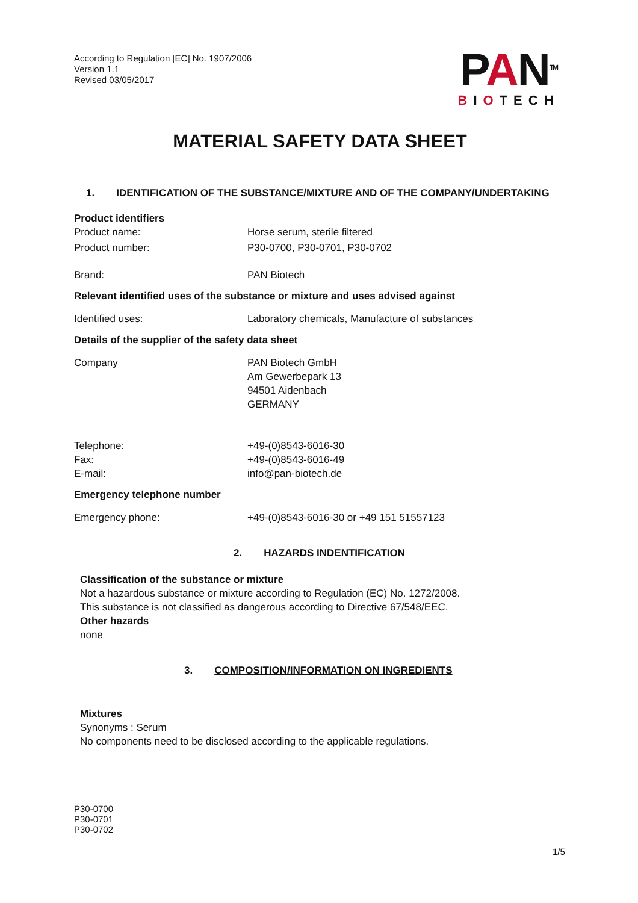According to Regulation [EC] No. 1907/2006
Version 1.1
Revised 03/05/2017
PAN<sup>TM</sup>
BIOTECH
MATERIAL SAFETY DATA SHEET
1. IDENTIFICATION OF THE SUBSTANCE/MIXTURE AND OF THE COMPANY/UNDERTAKING
Product identifiers
Product name: Horse serum, sterile filtered
Product number: P30-0700, P30-0701, P30-0702
Brand: PAN Biotech
Relevant identified uses of the substance or mixture and uses advised against
Identified uses: Laboratory chemicals, Manufacture of substances
Details of the supplier of the safety data sheet
Company PAN Biotech GmbH
Am Gewerbepark 13
94501 Aidenbach
GERMANY
Telephone:
Fax:
E-mail:
+49-(0)8543-6016-30
+49-(0)8543-6016-49
info@pan-biotech.de
Emergency telephone number
Emergency phone: +49-(0)8543-6016-30 or +49 151 51557123
2. HAZARDS INDENTIFICATION
Classification of the substance or mixture
Not a hazardous substance or mixture according to Regulation (EC) No. 1272/2008.
This substance is not classified as dangerous according to Directive 67/548/EEC.
Other hazards
none
3. COMPOSITION/INFORMATION ON INGREDIENTS
Mixtures
Synonyms : Serum
No components need to be disclosed according to the applicable regulations.
P30-0700
P30-0701
P30-0702
1/5